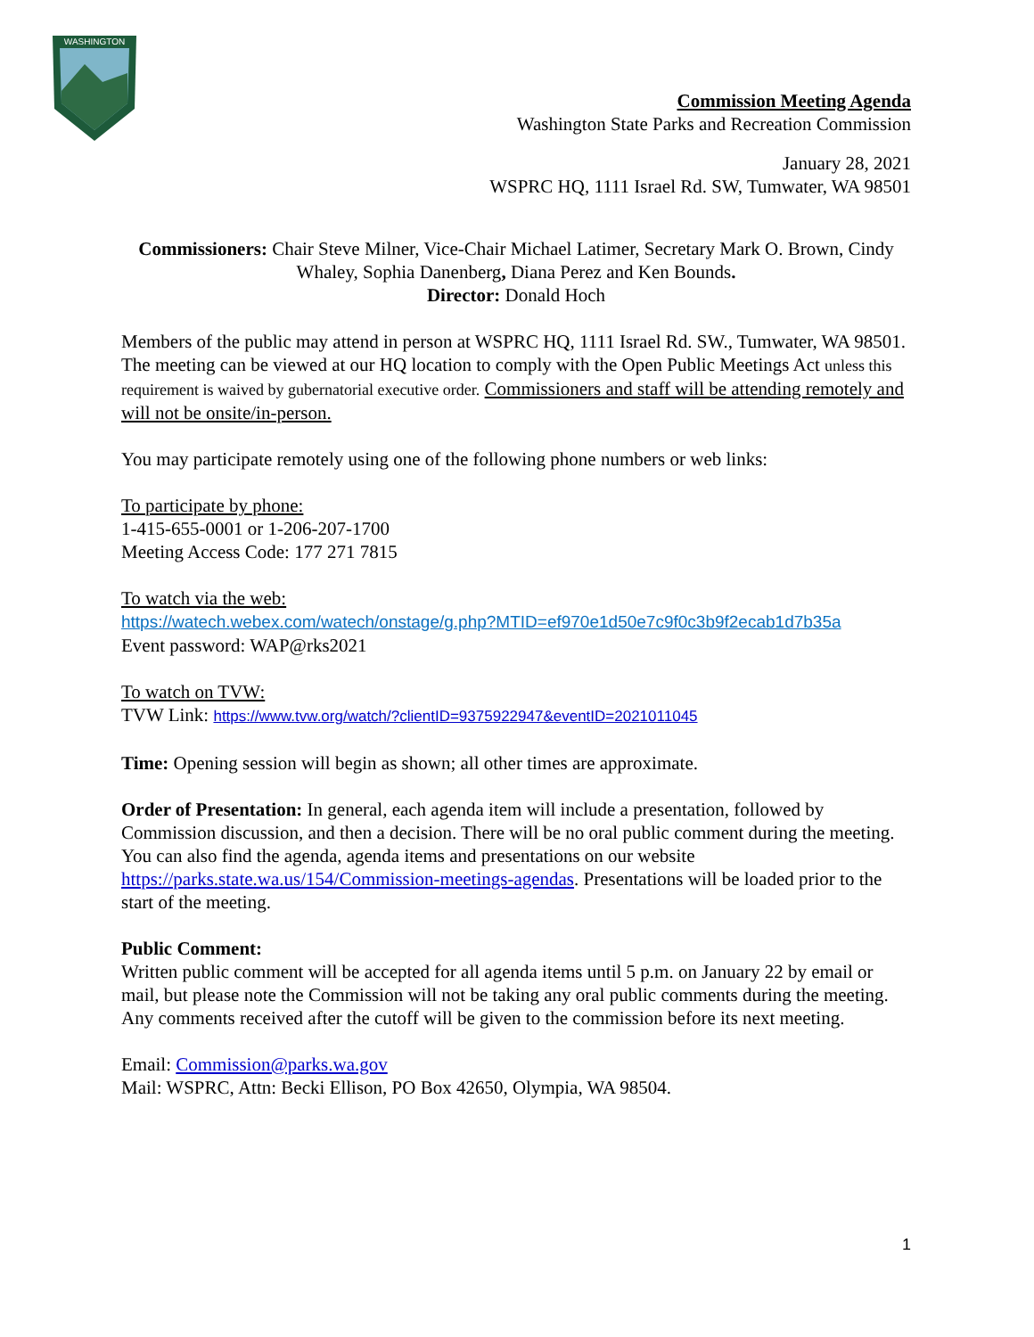WASHINGTON
Commission Meeting Agenda
Washington State Parks and Recreation Commission
January 28, 2021
WSPRC HQ, 1111 Israel Rd. SW, Tumwater, WA 98501
Commissioners: Chair Steve Milner, Vice-Chair Michael Latimer, Secretary Mark O. Brown, Cindy Whaley, Sophia Danenberg, Diana Perez and Ken Bounds.
Director: Donald Hoch
Members of the public may attend in person at WSPRC HQ, 1111 Israel Rd. SW., Tumwater, WA 98501. The meeting can be viewed at our HQ location to comply with the Open Public Meetings Act unless this requirement is waived by gubernatorial executive order. Commissioners and staff will be attending remotely and will not be onsite/in-person.
You may participate remotely using one of the following phone numbers or web links:
To participate by phone:
1-415-655-0001 or 1-206-207-1700
Meeting Access Code: 177 271 7815
To watch via the web:
https://watech.webex.com/watech/onstage/g.php?MTID=ef970e1d50e7c9f0c3b9f2ecab1d7b35a
Event password: WAP@rks2021
To watch on TVW:
TVW Link: https://www.tvw.org/watch/?clientID=9375922947&eventID=2021011045
Time: Opening session will begin as shown; all other times are approximate.
Order of Presentation: In general, each agenda item will include a presentation, followed by Commission discussion, and then a decision. There will be no oral public comment during the meeting. You can also find the agenda, agenda items and presentations on our website https://parks.state.wa.us/154/Commission-meetings-agendas. Presentations will be loaded prior to the start of the meeting.
Public Comment:
Written public comment will be accepted for all agenda items until 5 p.m. on January 22 by email or mail, but please note the Commission will not be taking any oral public comments during the meeting. Any comments received after the cutoff will be given to the commission before its next meeting.
Email: Commission@parks.wa.gov
Mail: WSPRC, Attn: Becki Ellison, PO Box 42650, Olympia, WA 98504.
1